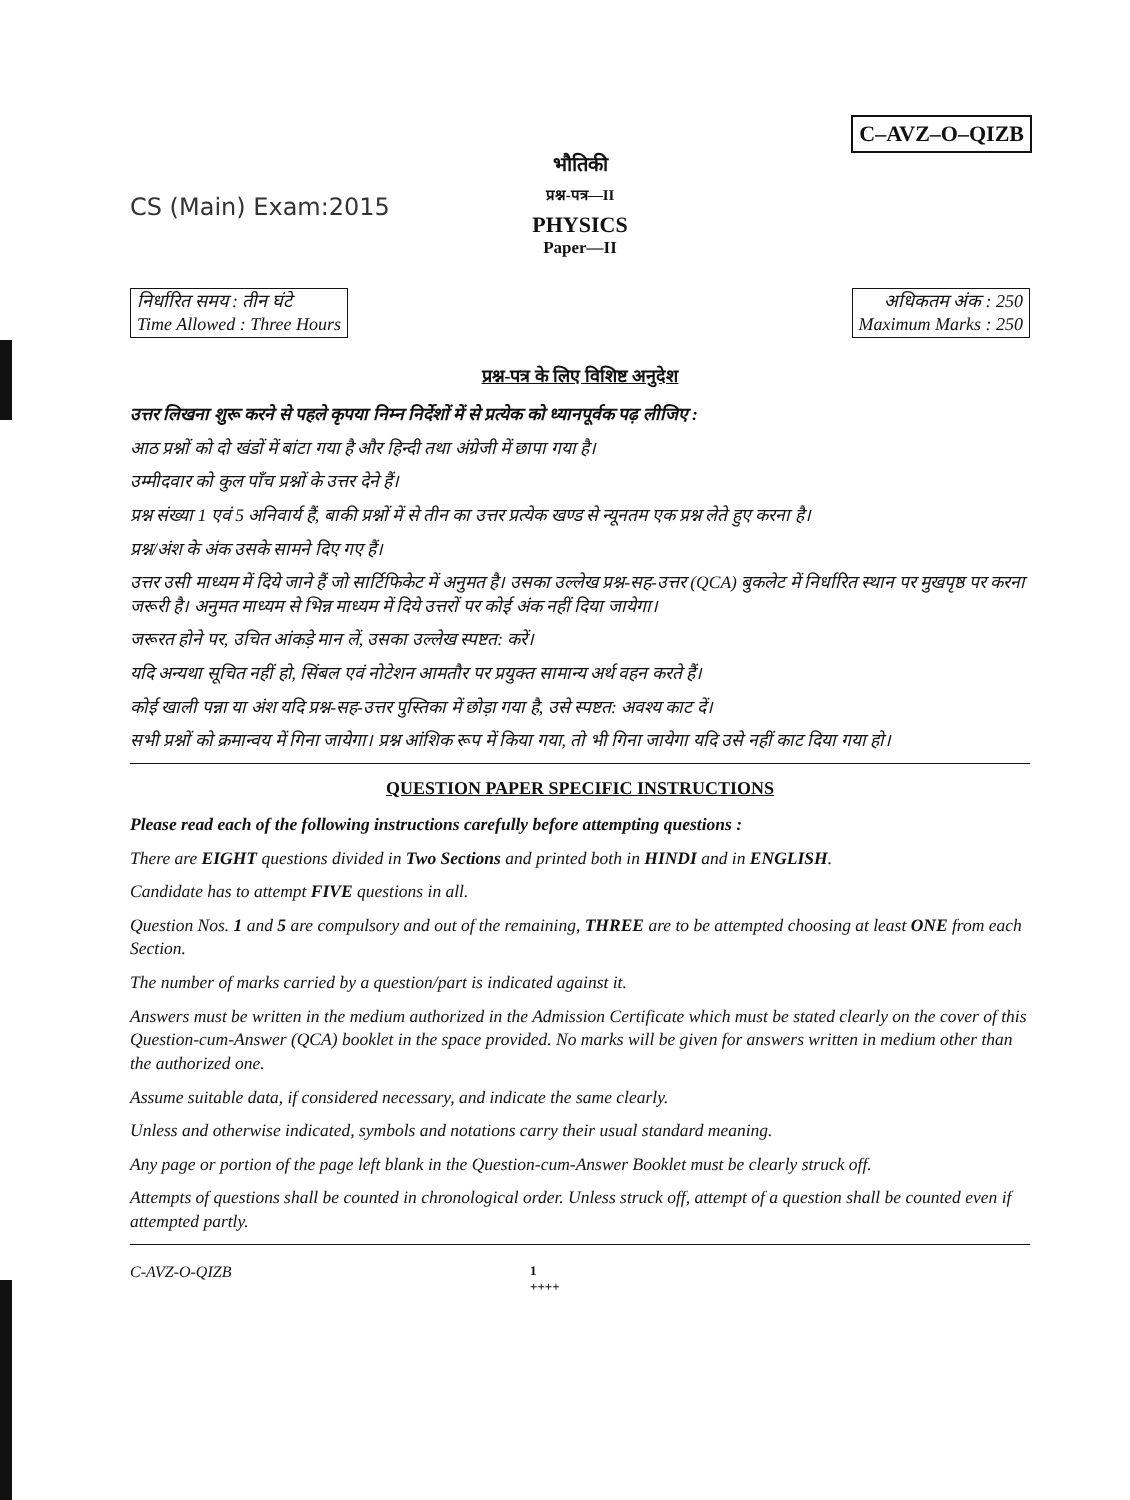C–AVZ–O–QIZB
CS (Main) Exam:2015
भौतिकी
प्रश्न-पत्र—II
PHYSICS
Paper—II
निर्धारित समय : तीन घंटे
Time Allowed : Three Hours
अधिकतम अंक : 250
Maximum Marks : 250
प्रश्न-पत्र के लिए विशिष्ट अनुदेश
उत्तर लिखना शुरू करने से पहले कृपया निम्न निर्देशों में से प्रत्येक को ध्यानपूर्वक पढ़ लीजिए :
आठ प्रश्नों को दो खंडों में बांटा गया है और हिन्दी तथा अंग्रेजी में छापा गया है।
उम्मीदवार को कुल पाँच प्रश्नों के उत्तर देने हैं।
प्रश्न संख्या 1 एवं 5 अनिवार्य हैं, बाकी प्रश्नों में से तीन का उत्तर प्रत्येक खण्ड से न्यूनतम एक प्रश्न लेते हुए करना है।
प्रश्न/अंश के अंक उसके सामने दिए गए हैं।
उत्तर उसी माध्यम में दिये जाने हैं जो सार्टिफिकेट में अनुमत है। उसका उल्लेख प्रश्न-सह-उत्तर (QCA) बुकलेट में निर्धारित स्थान पर मुखपृष्ठ पर करना जरूरी है। अनुमत माध्यम से भिन्न माध्यम में दिये उत्तरों पर कोई अंक नहीं दिया जायेगा।
जरूरत होने पर, उचित आंकड़े मान लें, उसका उल्लेख स्पष्टत: करें।
यदि अन्यथा सूचित नहीं हो, सिंबल एवं नोटेशन आमतौर पर प्रयुक्त सामान्य अर्थ वहन करते हैं।
कोई खाली पन्ना या अंश यदि प्रश्न-सह-उत्तर पुस्तिका में छोड़ा गया है, उसे स्पष्टत: अवश्य काट दें।
सभी प्रश्नों को क्रमान्वय में गिना जायेगा। प्रश्न आंशिक रूप में किया गया, तो भी गिना जायेगा यदि उसे नहीं काट दिया गया हो।
QUESTION PAPER SPECIFIC INSTRUCTIONS
Please read each of the following instructions carefully before attempting questions :
There are EIGHT questions divided in Two Sections and printed both in HINDI and in ENGLISH.
Candidate has to attempt FIVE questions in all.
Question Nos. 1 and 5 are compulsory and out of the remaining, THREE are to be attempted choosing at least ONE from each Section.
The number of marks carried by a question/part is indicated against it.
Answers must be written in the medium authorized in the Admission Certificate which must be stated clearly on the cover of this Question-cum-Answer (QCA) booklet in the space provided. No marks will be given for answers written in medium other than the authorized one.
Assume suitable data, if considered necessary, and indicate the same clearly.
Unless and otherwise indicated, symbols and notations carry their usual standard meaning.
Any page or portion of the page left blank in the Question-cum-Answer Booklet must be clearly struck off.
Attempts of questions shall be counted in chronological order. Unless struck off, attempt of a question shall be counted even if attempted partly.
C-AVZ-O-QIZB 1
++++